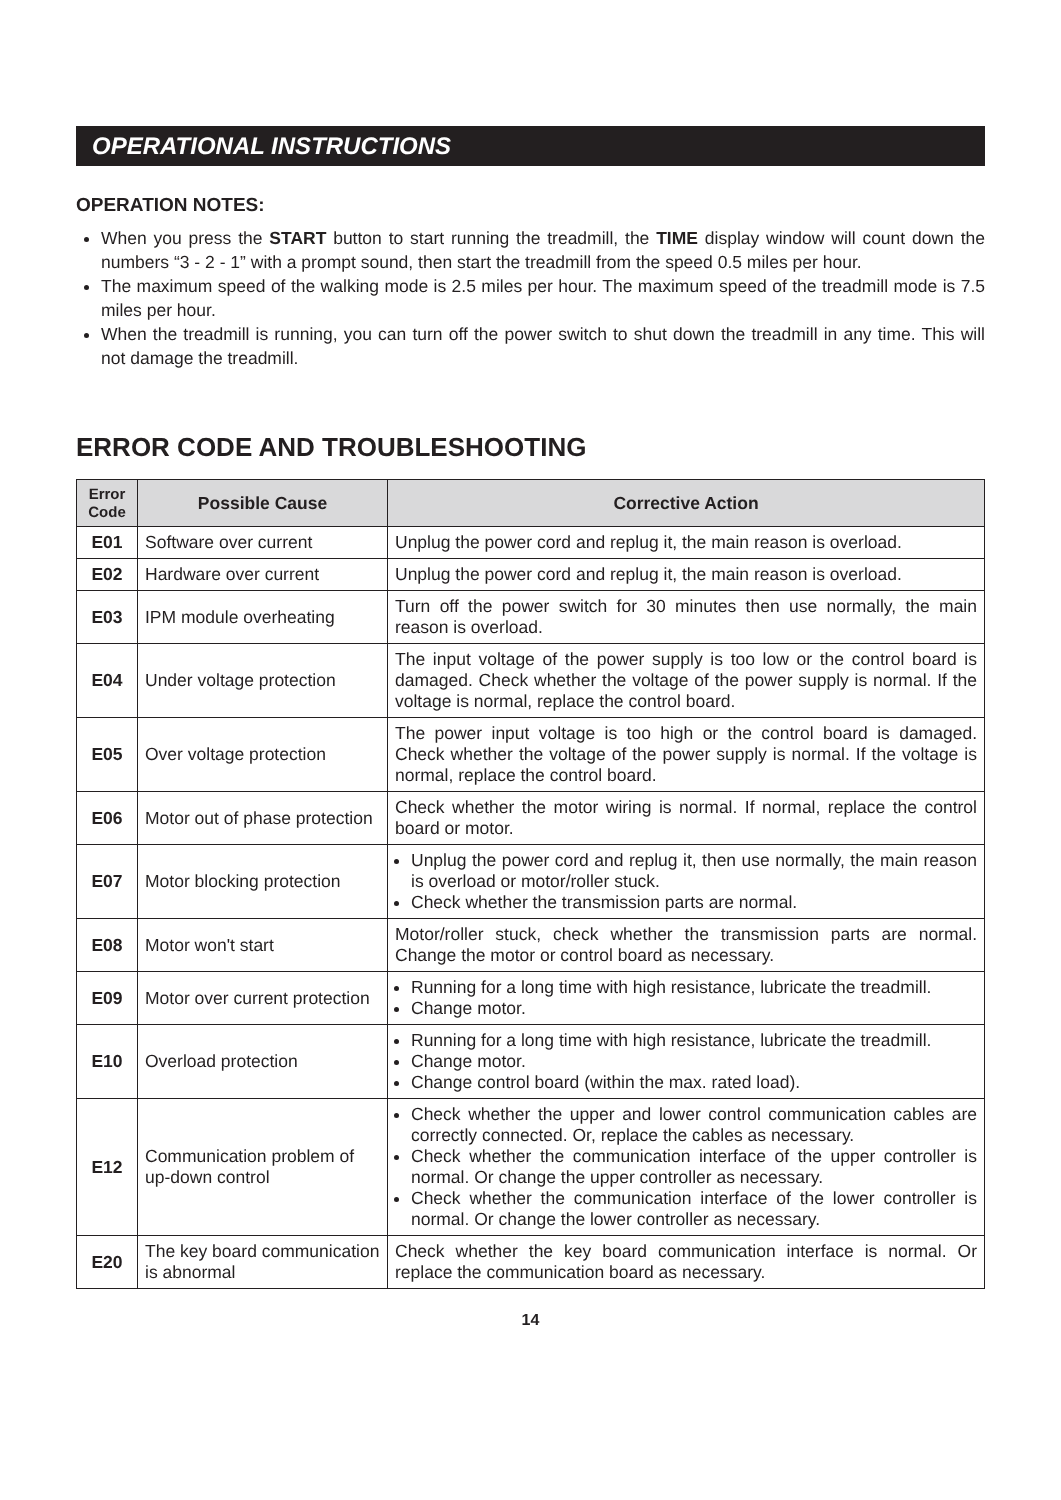OPERATIONAL INSTRUCTIONS
OPERATION NOTES:
When you press the START button to start running the treadmill, the TIME display window will count down the numbers “3 - 2 - 1” with a prompt sound, then start the treadmill from the speed 0.5 miles per hour.
The maximum speed of the walking mode is 2.5 miles per hour. The maximum speed of the treadmill mode is 7.5 miles per hour.
When the treadmill is running, you can turn off the power switch to shut down the treadmill in any time. This will not damage the treadmill.
ERROR CODE AND TROUBLESHOOTING
| Error Code | Possible Cause | Corrective Action |
| --- | --- | --- |
| E01 | Software over current | Unplug the power cord and replug it, the main reason is overload. |
| E02 | Hardware over current | Unplug the power cord and replug it, the main reason is overload. |
| E03 | IPM module overheating | Turn off the power switch for 30 minutes then use normally, the main reason is overload. |
| E04 | Under voltage protection | The input voltage of the power supply is too low or the control board is damaged. Check whether the voltage of the power supply is normal. If the voltage is normal, replace the control board. |
| E05 | Over voltage protection | The power input voltage is too high or the control board is damaged. Check whether the voltage of the power supply is normal. If the voltage is normal, replace the control board. |
| E06 | Motor out of phase protection | Check whether the motor wiring is normal. If normal, replace the control board or motor. |
| E07 | Motor blocking protection | Unplug the power cord and replug it, then use normally, the main reason is overload or motor/roller stuck. Check whether the transmission parts are normal. |
| E08 | Motor won't start | Motor/roller stuck, check whether the transmission parts are normal. Change the motor or control board as necessary. |
| E09 | Motor over current protection | Running for a long time with high resistance, lubricate the treadmill. Change motor. |
| E10 | Overload protection | Running for a long time with high resistance, lubricate the treadmill. Change motor. Change control board (within the max. rated load). |
| E12 | Communication problem of up-down control | Check whether the upper and lower control communication cables are correctly connected. Or, replace the cables as necessary. Check whether the communication interface of the upper controller is normal. Or change the upper controller as necessary. Check whether the communication interface of the lower controller is normal. Or change the lower controller as necessary. |
| E20 | The key board communication is abnormal | Check whether the key board communication interface is normal. Or replace the communication board as necessary. |
14